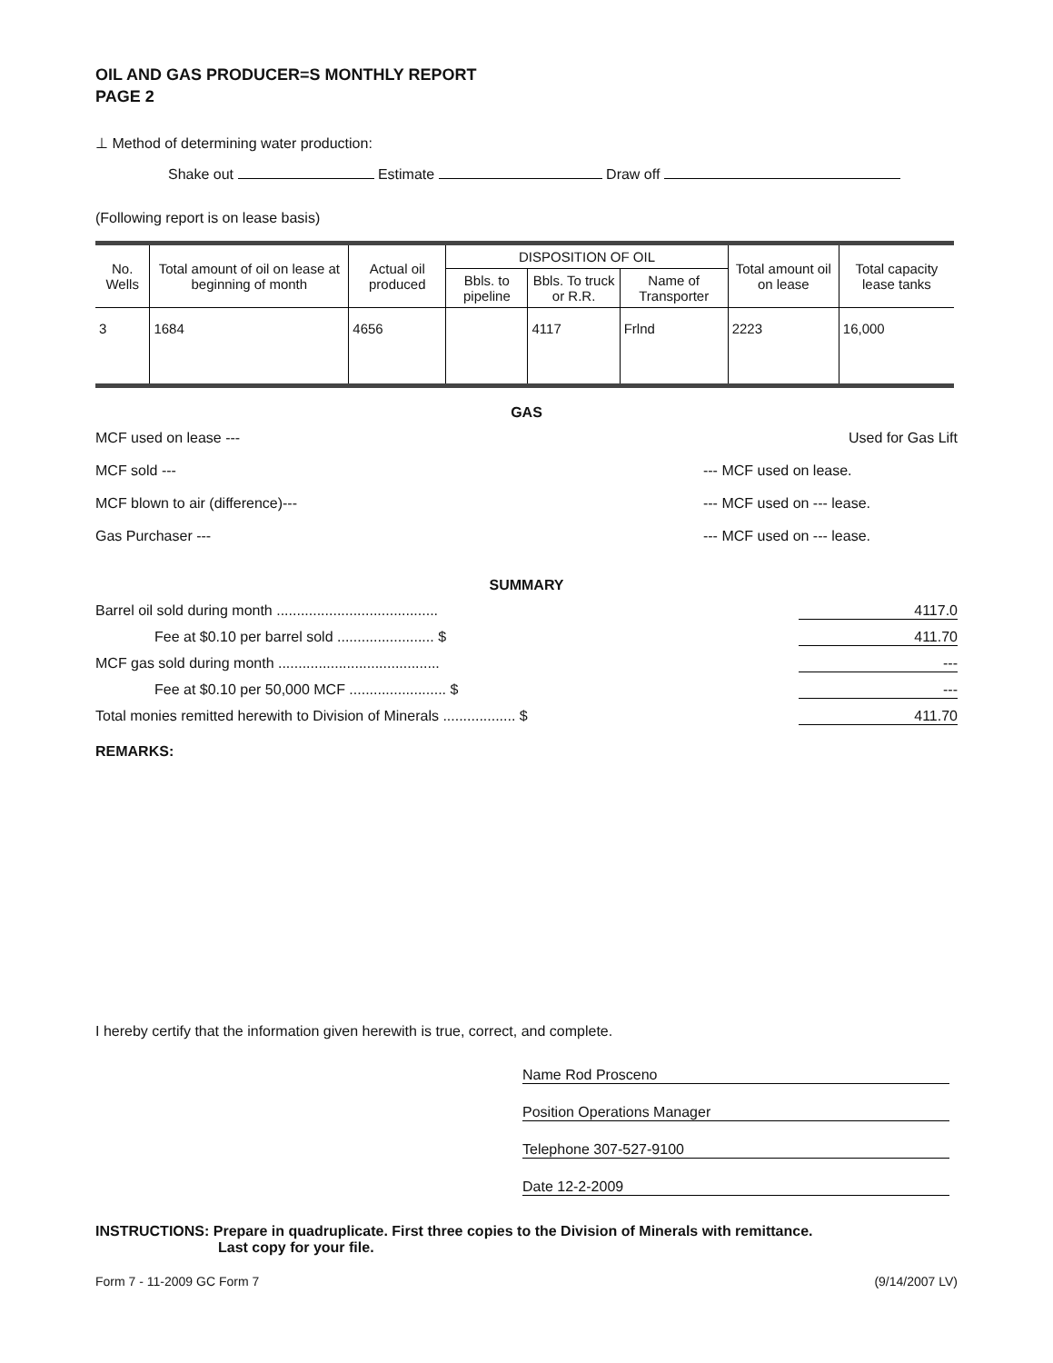OIL AND GAS PRODUCER=S MONTHLY REPORT
PAGE 2
⊥ Method of determining water production:
Shake out Estimate Draw off
(Following report is on lease basis)
| No. Wells | Total amount of oil on lease at beginning of month | Actual oil produced | DISPOSITION OF OIL | | | Total amount oil on lease | Total capacity lease tanks |
| --- | --- | --- | --- | --- | --- | --- | --- |
| | | | Bbls. to pipeline | Bbls. To truck or R.R. | Name of Transporter | | |
| 3 | 1684 | 4656 | | 4117 | Frlnd | 2223 | 16,000 |
GAS
MCF used on lease ---
MCF sold ---
MCF blown to air (difference)---
Gas Purchaser ---
Used for Gas Lift
--- MCF used on lease.
--- MCF used on --- lease.
--- MCF used on --- lease.
SUMMARY
Barrel oil sold during month ........................................ 4117.0
Fee at $0.10 per barrel sold ........................ $ 411.70
MCF gas sold during month ........................................ ---
Fee at $0.10 per 50,000 MCF ........................ $ ---
Total monies remitted herewith to Division of Minerals .................. $ 411.70
REMARKS:
I hereby certify that the information given herewith is true, correct, and complete.
Name Rod Prosceno
Position Operations Manager
Telephone 307-527-9100
Date 12-2-2009
INSTRUCTIONS: Prepare in quadruplicate. First three copies to the Division of Minerals with remittance.
Last copy for your file.
Form 7 - 11-2009 GC Form 7 (9/14/2007 LV)